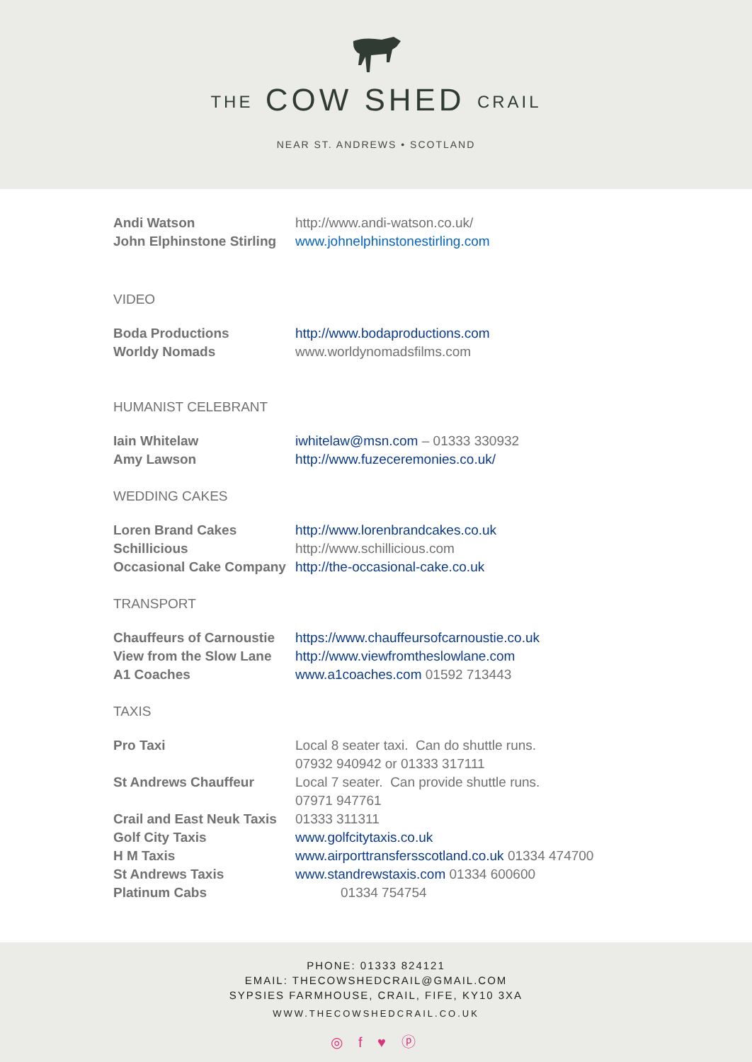THE COW SHED CRAIL
NEAR ST. ANDREWS • SCOTLAND
| Andi Watson | http://www.andi-watson.co.uk/ |
| John Elphinstone Stirling | www.johnelphinstonestirling.com |
VIDEO
| Boda Productions | http://www.bodaproductions.com |
| Worldy Nomads | www.worldynomadsfilms.com |
HUMANIST CELEBRANT
| Iain Whitelaw | iwhitelaw@msn.com – 01333 330932 |
| Amy Lawson | http://www.fuzeceremonies.co.uk/ |
WEDDING CAKES
| Loren Brand Cakes | http://www.lorenbrandcakes.co.uk |
| Schillicious | http://www.schillicious.com |
| Occasional Cake Company | http://the-occasional-cake.co.uk |
TRANSPORT
| Chauffeurs of Carnoustie | https://www.chauffeursofcarnoustie.co.uk |
| View from the Slow Lane | http://www.viewfromtheslowlane.com |
| A1 Coaches | www.a1coaches.com 01592 713443 |
TAXIS
| Pro Taxi | Local 8 seater taxi. Can do shuttle runs. |
| | 07932 940942 or 01333 317111 |
| St Andrews Chauffeur | Local 7 seater. Can provide shuttle runs. |
| | 07971 947761 |
| Crail and East Neuk Taxis | 01333 311311 |
| Golf City Taxis | www.golfcitytaxis.co.uk |
| H M Taxis | www.airporttransfersscotland.co.uk 01334 474700 |
| St Andrews Taxis | www.standrewstaxis.com 01334 600600 |
| Platinum Cabs | 01334 754754 |
PHONE: 01333 824121
EMAIL: THECOWSHEDCRAIL@GMAIL.COM
SYPSIES FARMHOUSE, CRAIL, FIFE, KY10 3XA
WWW.THECOWSHEDCRAIL.CO.UK
◎ f ♥ ⓟ